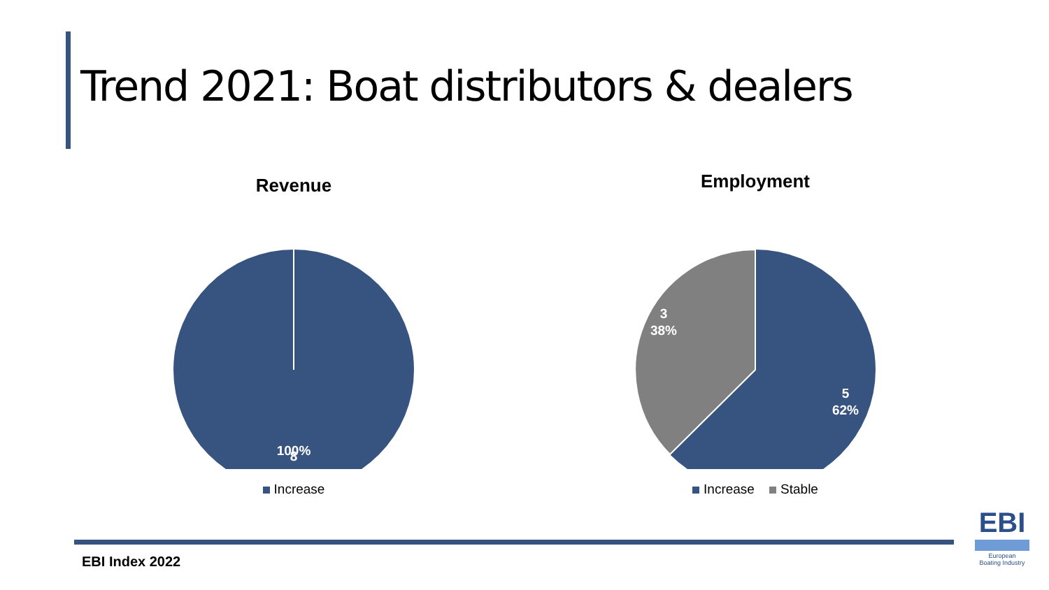Trend 2021: Boat distributors & dealers
Revenue
8
100%
Increase
Employment
3
38%
5
62%
Increase Stable
EBI Index 2022
EBI
European
Boating Industry